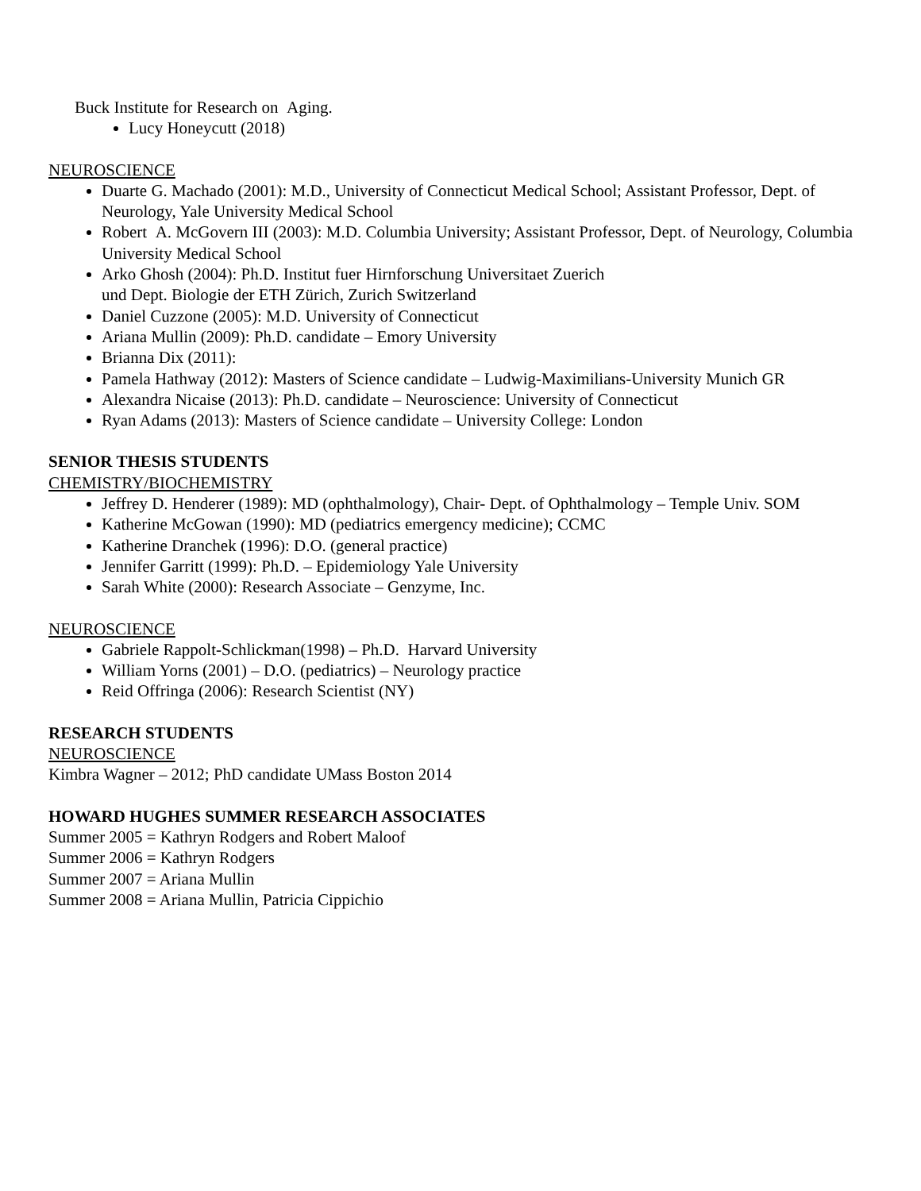Buck Institute for Research on Aging.
Lucy Honeycutt (2018)
NEUROSCIENCE
Duarte G. Machado (2001): M.D., University of Connecticut Medical School; Assistant Professor, Dept. of Neurology, Yale University Medical School
Robert A. McGovern III (2003): M.D. Columbia University; Assistant Professor, Dept. of Neurology, Columbia University Medical School
Arko Ghosh (2004): Ph.D. Institut fuer Hirnforschung Universitaet Zuerich
und Dept. Biologie der ETH Zürich, Zurich Switzerland
Daniel Cuzzone (2005): M.D. University of Connecticut
Ariana Mullin (2009): Ph.D. candidate – Emory University
Brianna Dix (2011):
Pamela Hathway (2012): Masters of Science candidate – Ludwig-Maximilians-University Munich GR
Alexandra Nicaise (2013): Ph.D. candidate – Neuroscience: University of Connecticut
Ryan Adams (2013): Masters of Science candidate – University College: London
SENIOR THESIS STUDENTS
CHEMISTRY/BIOCHEMISTRY
Jeffrey D. Henderer (1989): MD (ophthalmology), Chair- Dept. of Ophthalmology – Temple Univ. SOM
Katherine McGowan (1990): MD (pediatrics emergency medicine); CCMC
Katherine Dranchek (1996): D.O. (general practice)
Jennifer Garritt (1999): Ph.D. – Epidemiology Yale University
Sarah White (2000): Research Associate – Genzyme, Inc.
NEUROSCIENCE
Gabriele Rappolt-Schlickman(1998) – Ph.D. Harvard University
William Yorns (2001) – D.O. (pediatrics) – Neurology practice
Reid Offringa (2006): Research Scientist (NY)
RESEARCH STUDENTS
NEUROSCIENCE
Kimbra Wagner – 2012; PhD candidate UMass Boston 2014
HOWARD HUGHES SUMMER RESEARCH ASSOCIATES
Summer 2005 = Kathryn Rodgers and Robert Maloof
Summer 2006 = Kathryn Rodgers
Summer 2007 = Ariana Mullin
Summer 2008 = Ariana Mullin, Patricia Cippichio